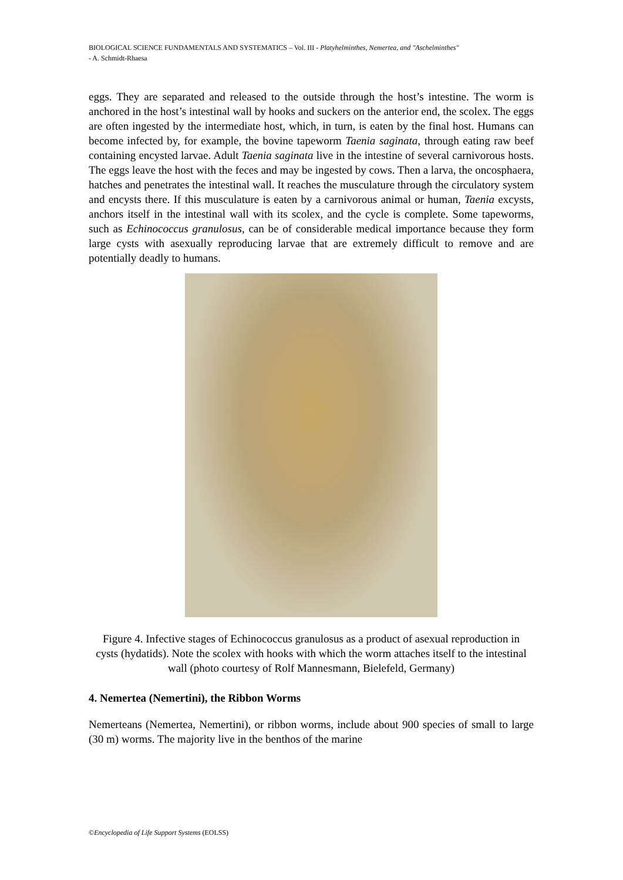BIOLOGICAL SCIENCE FUNDAMENTALS AND SYSTEMATICS – Vol. III - Platyhelminthes, Nemertea, and "Aschelminthes"
- A. Schmidt-Rhaesa
eggs. They are separated and released to the outside through the host’s intestine. The worm is anchored in the host’s intestinal wall by hooks and suckers on the anterior end, the scolex. The eggs are often ingested by the intermediate host, which, in turn, is eaten by the final host. Humans can become infected by, for example, the bovine tapeworm Taenia saginata, through eating raw beef containing encysted larvae. Adult Taenia saginata live in the intestine of several carnivorous hosts. The eggs leave the host with the feces and may be ingested by cows. Then a larva, the oncosphaera, hatches and penetrates the intestinal wall. It reaches the musculature through the circulatory system and encysts there. If this musculature is eaten by a carnivorous animal or human, Taenia excysts, anchors itself in the intestinal wall with its scolex, and the cycle is complete. Some tapeworms, such as Echinococcus granulosus, can be of considerable medical importance because they form large cysts with asexually reproducing larvae that are extremely difficult to remove and are potentially deadly to humans.
Figure 4. Infective stages of Echinococcus granulosus as a product of asexual reproduction in cysts (hydatids). Note the scolex with hooks with which the worm attaches itself to the intestinal wall (photo courtesy of Rolf Mannesmann, Bielefeld, Germany)
4. Nemertea (Nemertini), the Ribbon Worms
Nemerteans (Nemertea, Nemertini), or ribbon worms, include about 900 species of small to large (30 m) worms. The majority live in the benthos of the marine
©Encyclopedia of Life Support Systems (EOLSS)